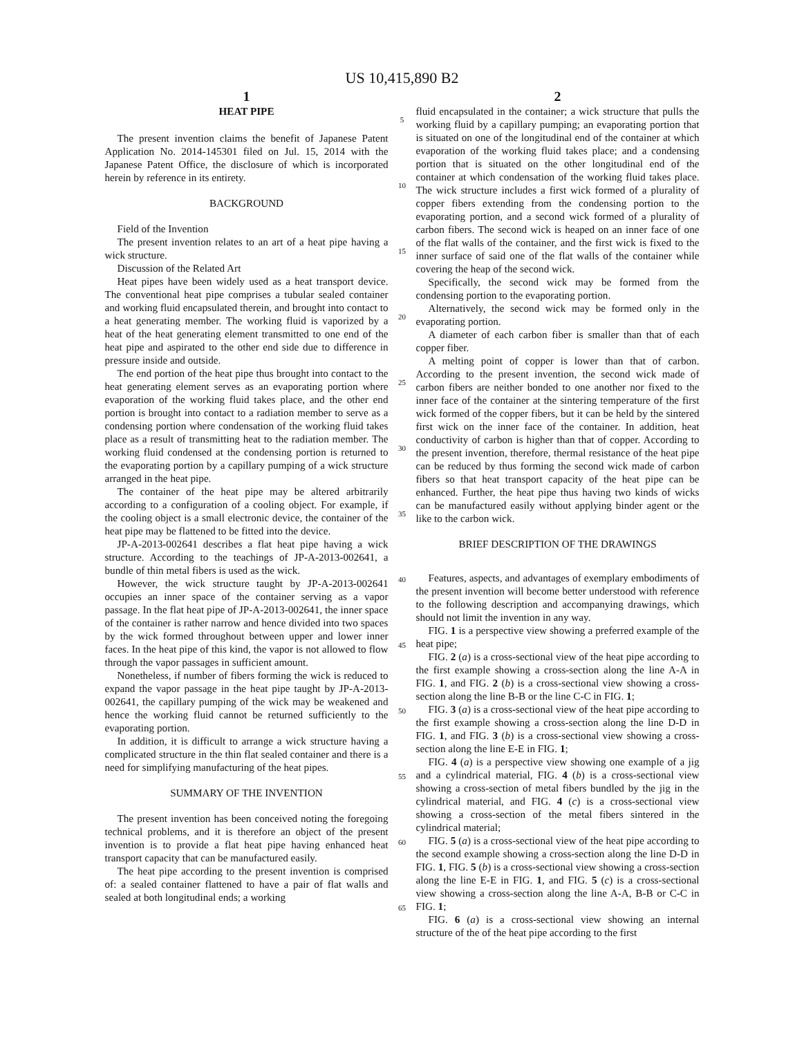US 10,415,890 B2
1
HEAT PIPE
The present invention claims the benefit of Japanese Patent Application No. 2014-145301 filed on Jul. 15, 2014 with the Japanese Patent Office, the disclosure of which is incorporated herein by reference in its entirety.
BACKGROUND
Field of the Invention
The present invention relates to an art of a heat pipe having a wick structure.
Discussion of the Related Art
Heat pipes have been widely used as a heat transport device. The conventional heat pipe comprises a tubular sealed container and working fluid encapsulated therein, and brought into contact to a heat generating member. The working fluid is vaporized by a heat of the heat generating element transmitted to one end of the heat pipe and aspirated to the other end side due to difference in pressure inside and outside.
The end portion of the heat pipe thus brought into contact to the heat generating element serves as an evaporating portion where evaporation of the working fluid takes place, and the other end portion is brought into contact to a radiation member to serve as a condensing portion where condensation of the working fluid takes place as a result of transmitting heat to the radiation member. The working fluid condensed at the condensing portion is returned to the evaporating portion by a capillary pumping of a wick structure arranged in the heat pipe.
The container of the heat pipe may be altered arbitrarily according to a configuration of a cooling object. For example, if the cooling object is a small electronic device, the container of the heat pipe may be flattened to be fitted into the device.
JP-A-2013-002641 describes a flat heat pipe having a wick structure. According to the teachings of JP-A-2013-002641, a bundle of thin metal fibers is used as the wick.
However, the wick structure taught by JP-A-2013-002641 occupies an inner space of the container serving as a vapor passage. In the flat heat pipe of JP-A-2013-002641, the inner space of the container is rather narrow and hence divided into two spaces by the wick formed throughout between upper and lower inner faces. In the heat pipe of this kind, the vapor is not allowed to flow through the vapor passages in sufficient amount.
Nonetheless, if number of fibers forming the wick is reduced to expand the vapor passage in the heat pipe taught by JP-A-2013-002641, the capillary pumping of the wick may be weakened and hence the working fluid cannot be returned sufficiently to the evaporating portion.
In addition, it is difficult to arrange a wick structure having a complicated structure in the thin flat sealed container and there is a need for simplifying manufacturing of the heat pipes.
SUMMARY OF THE INVENTION
The present invention has been conceived noting the foregoing technical problems, and it is therefore an object of the present invention is to provide a flat heat pipe having enhanced heat transport capacity that can be manufactured easily.
The heat pipe according to the present invention is comprised of: a sealed container flattened to have a pair of flat walls and sealed at both longitudinal ends; a working
5
10
15
20
25
30
35
40
45
50
55
60
65
2
fluid encapsulated in the container; a wick structure that pulls the working fluid by a capillary pumping; an evaporating portion that is situated on one of the longitudinal end of the container at which evaporation of the working fluid takes place; and a condensing portion that is situated on the other longitudinal end of the container at which condensation of the working fluid takes place. The wick structure includes a first wick formed of a plurality of copper fibers extending from the condensing portion to the evaporating portion, and a second wick formed of a plurality of carbon fibers. The second wick is heaped on an inner face of one of the flat walls of the container, and the first wick is fixed to the inner surface of said one of the flat walls of the container while covering the heap of the second wick.
Specifically, the second wick may be formed from the condensing portion to the evaporating portion.
Alternatively, the second wick may be formed only in the evaporating portion.
A diameter of each carbon fiber is smaller than that of each copper fiber.
A melting point of copper is lower than that of carbon. According to the present invention, the second wick made of carbon fibers are neither bonded to one another nor fixed to the inner face of the container at the sintering temperature of the first wick formed of the copper fibers, but it can be held by the sintered first wick on the inner face of the container. In addition, heat conductivity of carbon is higher than that of copper. According to the present invention, therefore, thermal resistance of the heat pipe can be reduced by thus forming the second wick made of carbon fibers so that heat transport capacity of the heat pipe can be enhanced. Further, the heat pipe thus having two kinds of wicks can be manufactured easily without applying binder agent or the like to the carbon wick.
BRIEF DESCRIPTION OF THE DRAWINGS
Features, aspects, and advantages of exemplary embodiments of the present invention will become better understood with reference to the following description and accompanying drawings, which should not limit the invention in any way.
FIG. 1 is a perspective view showing a preferred example of the heat pipe;
FIG. 2 (a) is a cross-sectional view of the heat pipe according to the first example showing a cross-section along the line A-A in FIG. 1, and FIG. 2 (b) is a cross-sectional view showing a cross-section along the line B-B or the line C-C in FIG. 1;
FIG. 3 (a) is a cross-sectional view of the heat pipe according to the first example showing a cross-section along the line D-D in FIG. 1, and FIG. 3 (b) is a cross-sectional view showing a cross-section along the line E-E in FIG. 1;
FIG. 4 (a) is a perspective view showing one example of a jig and a cylindrical material, FIG. 4 (b) is a cross-sectional view showing a cross-section of metal fibers bundled by the jig in the cylindrical material, and FIG. 4 (c) is a cross-sectional view showing a cross-section of the metal fibers sintered in the cylindrical material;
FIG. 5 (a) is a cross-sectional view of the heat pipe according to the second example showing a cross-section along the line D-D in FIG. 1, FIG. 5 (b) is a cross-sectional view showing a cross-section along the line E-E in FIG. 1, and FIG. 5 (c) is a cross-sectional view showing a cross-section along the line A-A, B-B or C-C in FIG. 1;
FIG. 6 (a) is a cross-sectional view showing an internal structure of the of the heat pipe according to the first